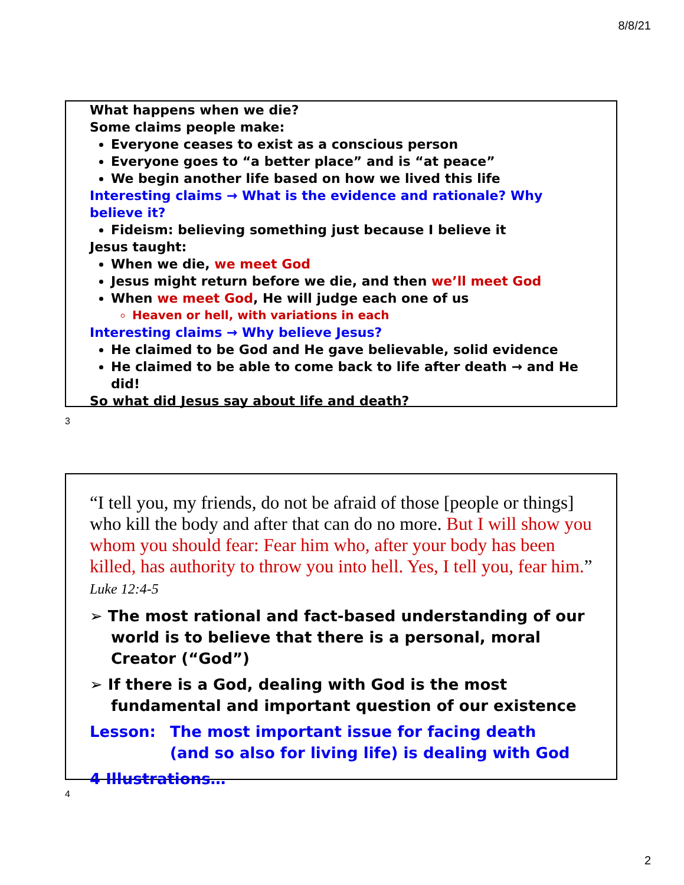8/8/21
What happens when we die?
Some claims people make:
Everyone ceases to exist as a conscious person
Everyone goes to “a better place” and is “at peace”
We begin another life based on how we lived this life
Interesting claims → What is the evidence and rationale? Why believe it?
Fideism: believing something just because I believe it
Jesus taught:
When we die, we meet God
Jesus might return before we die, and then we’ll meet God
When we meet God, He will judge each one of us
Heaven or hell, with variations in each
Interesting claims → Why believe Jesus?
He claimed to be God and He gave believable, solid evidence
He claimed to be able to come back to life after death → and He did!
So what did Jesus say about life and death?
3
“I tell you, my friends, do not be afraid of those [people or things] who kill the body and after that can do no more. But I will show you whom you should fear: Fear him who, after your body has been killed, has authority to throw you into hell. Yes, I tell you, fear him.” Luke 12:4-5
➢ The most rational and fact-based understanding of our world is to believe that there is a personal, moral Creator (“God”)
➢ If there is a God, dealing with God is the most fundamental and important question of our existence
Lesson: The most important issue for facing death
(and so also for living life) is dealing with God
4 Illustrations…
4
2